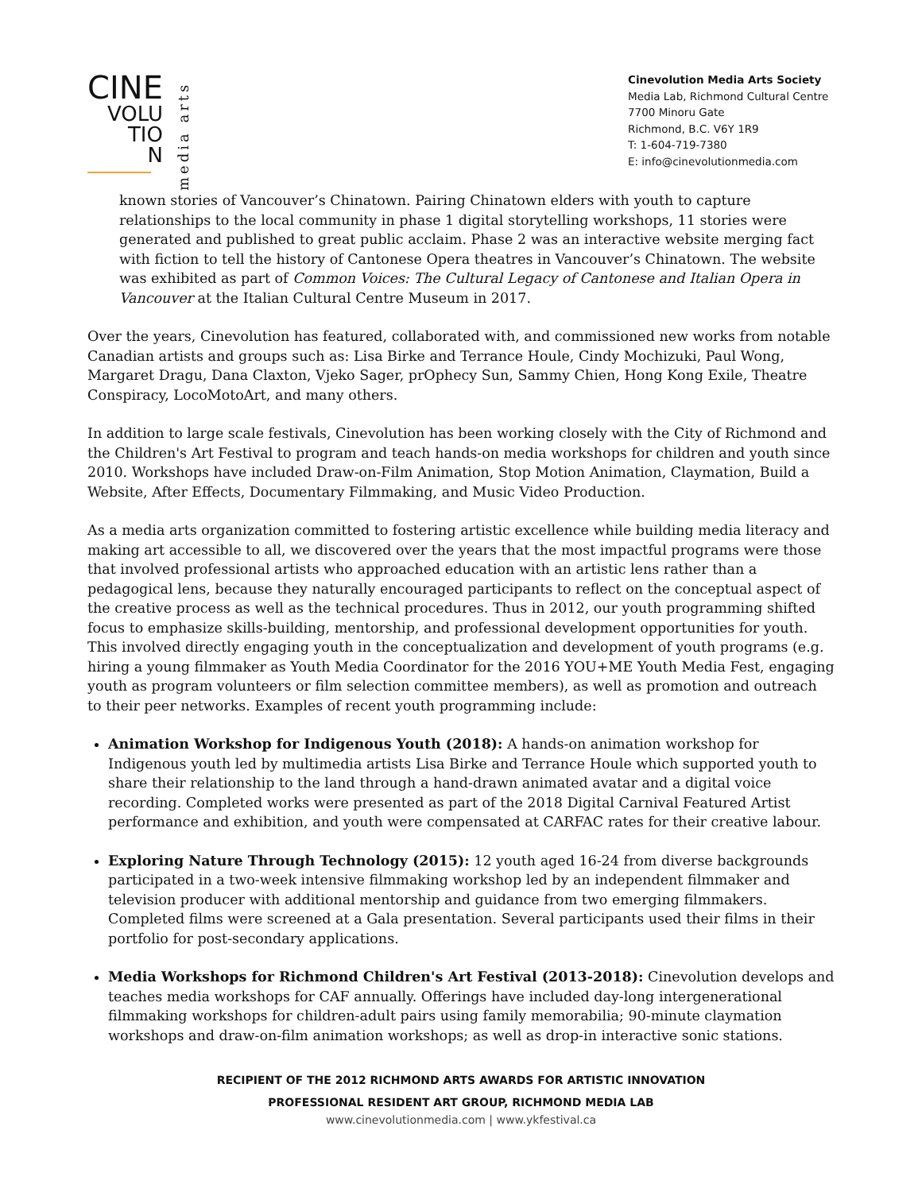CINE
VOLU
TIO
N
media arts
Cinevolution Media Arts Society
Media Lab, Richmond Cultural Centre
7700 Minoru Gate
Richmond, B.C. V6Y 1R9
T: 1-604-719-7380
E: info@cinevolutionmedia.com
known stories of Vancouver’s Chinatown. Pairing Chinatown elders with youth to capture relationships to the local community in phase 1 digital storytelling workshops, 11 stories were generated and published to great public acclaim. Phase 2 was an interactive website merging fact with fiction to tell the history of Cantonese Opera theatres in Vancouver’s Chinatown. The website was exhibited as part of Common Voices: The Cultural Legacy of Cantonese and Italian Opera in Vancouver at the Italian Cultural Centre Museum in 2017.
Over the years, Cinevolution has featured, collaborated with, and commissioned new works from notable Canadian artists and groups such as: Lisa Birke and Terrance Houle, Cindy Mochizuki, Paul Wong, Margaret Dragu, Dana Claxton, Vjeko Sager, prOphecy Sun, Sammy Chien, Hong Kong Exile, Theatre Conspiracy, LocoMotoArt, and many others.
In addition to large scale festivals, Cinevolution has been working closely with the City of Richmond and the Children's Art Festival to program and teach hands-on media workshops for children and youth since 2010. Workshops have included Draw-on-Film Animation, Stop Motion Animation, Claymation, Build a Website, After Effects, Documentary Filmmaking, and Music Video Production.
As a media arts organization committed to fostering artistic excellence while building media literacy and making art accessible to all, we discovered over the years that the most impactful programs were those that involved professional artists who approached education with an artistic lens rather than a pedagogical lens, because they naturally encouraged participants to reflect on the conceptual aspect of the creative process as well as the technical procedures. Thus in 2012, our youth programming shifted focus to emphasize skills-building, mentorship, and professional development opportunities for youth. This involved directly engaging youth in the conceptualization and development of youth programs (e.g. hiring a young filmmaker as Youth Media Coordinator for the 2016 YOU+ME Youth Media Fest, engaging youth as program volunteers or film selection committee members), as well as promotion and outreach to their peer networks. Examples of recent youth programming include:
Animation Workshop for Indigenous Youth (2018): A hands-on animation workshop for Indigenous youth led by multimedia artists Lisa Birke and Terrance Houle which supported youth to share their relationship to the land through a hand-drawn animated avatar and a digital voice recording. Completed works were presented as part of the 2018 Digital Carnival Featured Artist performance and exhibition, and youth were compensated at CARFAC rates for their creative labour.
Exploring Nature Through Technology (2015): 12 youth aged 16-24 from diverse backgrounds participated in a two-week intensive filmmaking workshop led by an independent filmmaker and television producer with additional mentorship and guidance from two emerging filmmakers. Completed films were screened at a Gala presentation. Several participants used their films in their portfolio for post-secondary applications.
Media Workshops for Richmond Children's Art Festival (2013-2018): Cinevolution develops and teaches media workshops for CAF annually. Offerings have included day-long intergenerational filmmaking workshops for children-adult pairs using family memorabilia; 90-minute claymation workshops and draw-on-film animation workshops; as well as drop-in interactive sonic stations.
RECIPIENT OF THE 2012 RICHMOND ARTS AWARDS FOR ARTISTIC INNOVATION
PROFESSIONAL RESIDENT ART GROUP, RICHMOND MEDIA LAB
www.cinevolutionmedia.com | www.ykfestival.ca